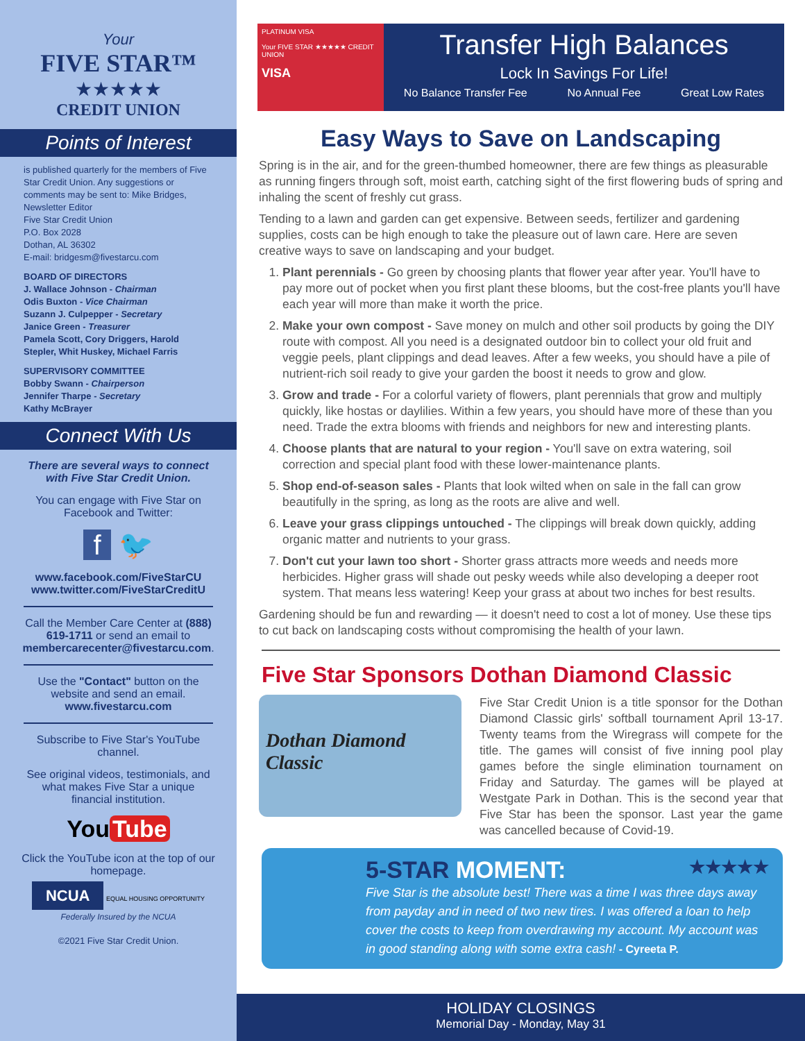Your
FIVE STAR™
★★★★★
CREDIT UNION
Points of Interest
is published quarterly for the members of Five Star Credit Union. Any suggestions or comments may be sent to: Mike Bridges, Newsletter Editor
Five Star Credit Union
P.O. Box 2028
Dothan, AL 36302
E-mail: bridgesm@fivestarcu.com
BOARD OF DIRECTORS
J. Wallace Johnson - Chairman
Odis Buxton - Vice Chairman
Suzann J. Culpepper - Secretary
Janice Green - Treasurer
Pamela Scott, Cory Driggers, Harold Stepler, Whit Huskey, Michael Farris
SUPERVISORY COMMITTEE
Bobby Swann - Chairperson
Jennifer Tharpe - Secretary
Kathy McBrayer
Connect With Us
There are several ways to connect with Five Star Credit Union.
You can engage with Five Star on Facebook and Twitter:
f 🐦
www.facebook.com/FiveStarCU www.twitter.com/FiveStarCreditU
Call the Member Care Center at (888) 619-1711 or send an email to membercarecenter@fivestarcu.com.
Use the "Contact" button on the website and send an email. www.fivestarcu.com
Subscribe to Five Star's YouTube channel.
See original videos, testimonials, and what makes Five Star a unique financial institution.
You Tube
Click the YouTube icon at the top of our homepage.
NCUA EQUAL HOUSING OPPORTUNITY
Federally Insured by the NCUA
©2021 Five Star Credit Union.
PLATINUM VISA
Your FIVE STAR ★★★★★ CREDIT UNION
VISA
Transfer High Balances
Lock In Savings For Life!
No Balance Transfer Fee No Annual Fee Great Low Rates
Easy Ways to Save on Landscaping
Spring is in the air, and for the green-thumbed homeowner, there are few things as pleasurable as running fingers through soft, moist earth, catching sight of the first flowering buds of spring and inhaling the scent of freshly cut grass.
Tending to a lawn and garden can get expensive. Between seeds, fertilizer and gardening supplies, costs can be high enough to take the pleasure out of lawn care. Here are seven creative ways to save on landscaping and your budget.
1. Plant perennials - Go green by choosing plants that flower year after year. You'll have to pay more out of pocket when you first plant these blooms, but the cost-free plants you'll have each year will more than make it worth the price.
2. Make your own compost - Save money on mulch and other soil products by going the DIY route with compost. All you need is a designated outdoor bin to collect your old fruit and veggie peels, plant clippings and dead leaves. After a few weeks, you should have a pile of nutrient-rich soil ready to give your garden the boost it needs to grow and glow.
3. Grow and trade - For a colorful variety of flowers, plant perennials that grow and multiply quickly, like hostas or daylilies. Within a few years, you should have more of these than you need. Trade the extra blooms with friends and neighbors for new and interesting plants.
4. Choose plants that are natural to your region - You'll save on extra watering, soil correction and special plant food with these lower-maintenance plants.
5. Shop end-of-season sales - Plants that look wilted when on sale in the fall can grow beautifully in the spring, as long as the roots are alive and well.
6. Leave your grass clippings untouched - The clippings will break down quickly, adding organic matter and nutrients to your grass.
7. Don't cut your lawn too short - Shorter grass attracts more weeds and needs more herbicides. Higher grass will shade out pesky weeds while also developing a deeper root system. That means less watering! Keep your grass at about two inches for best results.
Gardening should be fun and rewarding — it doesn't need to cost a lot of money. Use these tips to cut back on landscaping costs without compromising the health of your lawn.
Five Star Sponsors Dothan Diamond Classic
Dothan Diamond Classic
Five Star Credit Union is a title sponsor for the Dothan Diamond Classic girls' softball tournament April 13-17. Twenty teams from the Wiregrass will compete for the title. The games will consist of five inning pool play games before the single elimination tournament on Friday and Saturday. The games will be played at Westgate Park in Dothan. This is the second year that Five Star has been the sponsor. Last year the game was cancelled because of Covid-19.
5-STAR MOMENT: ★★★★★
Five Star is the absolute best! There was a time I was three days away from payday and in need of two new tires. I was offered a loan to help cover the costs to keep from overdrawing my account. My account was in good standing along with some extra cash! - Cyreeta P.
HOLIDAY CLOSINGS
Memorial Day - Monday, May 31